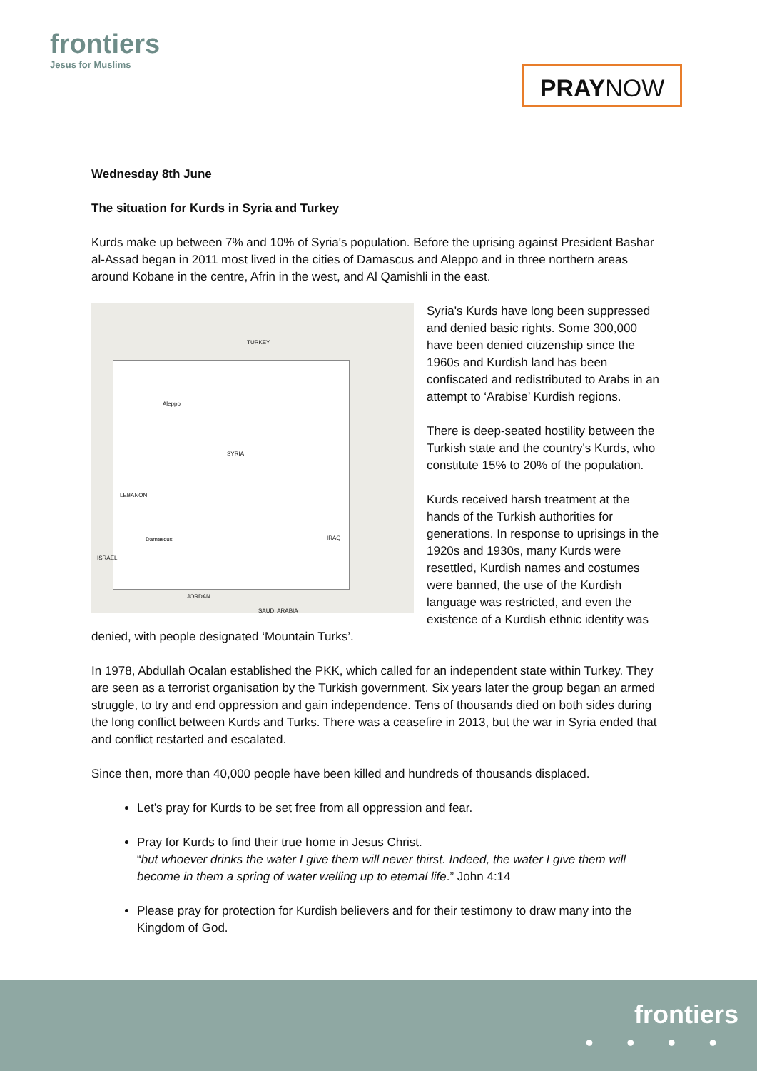frontiers
Jesus for Muslims
PRAYNOW
Wednesday 8th June
The situation for Kurds in Syria and Turkey
Kurds make up between 7% and 10% of Syria's population. Before the uprising against President Bashar al-Assad began in 2011 most lived in the cities of Damascus and Aleppo and in three northern areas around Kobane in the centre, Afrin in the west, and Al Qamishli in the east.
TURKEY
SYRIA
LEBANON
IRAQ
ISRAEL
JORDAN
SAUDI ARABIA
Aleppo
Damascus
Syria's Kurds have long been suppressed and denied basic rights. Some 300,000 have been denied citizenship since the 1960s and Kurdish land has been confiscated and redistributed to Arabs in an attempt to ‘Arabise’ Kurdish regions.
There is deep-seated hostility between the Turkish state and the country's Kurds, who constitute 15% to 20% of the population.
Kurds received harsh treatment at the hands of the Turkish authorities for generations. In response to uprisings in the 1920s and 1930s, many Kurds were resettled, Kurdish names and costumes were banned, the use of the Kurdish language was restricted, and even the existence of a Kurdish ethnic identity was denied, with people designated ‘Mountain Turks’.
In 1978, Abdullah Ocalan established the PKK, which called for an independent state within Turkey. They are seen as a terrorist organisation by the Turkish government. Six years later the group began an armed struggle, to try and end oppression and gain independence. Tens of thousands died on both sides during the long conflict between Kurds and Turks. There was a ceasefire in 2013, but the war in Syria ended that and conflict restarted and escalated.
Since then, more than 40,000 people have been killed and hundreds of thousands displaced.
Let’s pray for Kurds to be set free from all oppression and fear.
Pray for Kurds to find their true home in Jesus Christ.
“but whoever drinks the water I give them will never thirst. Indeed, the water I give them will become in them a spring of water welling up to eternal life.” John 4:14
Please pray for protection for Kurdish believers and for their testimony to draw many into the Kingdom of God.
frontiers
● ● ● ●